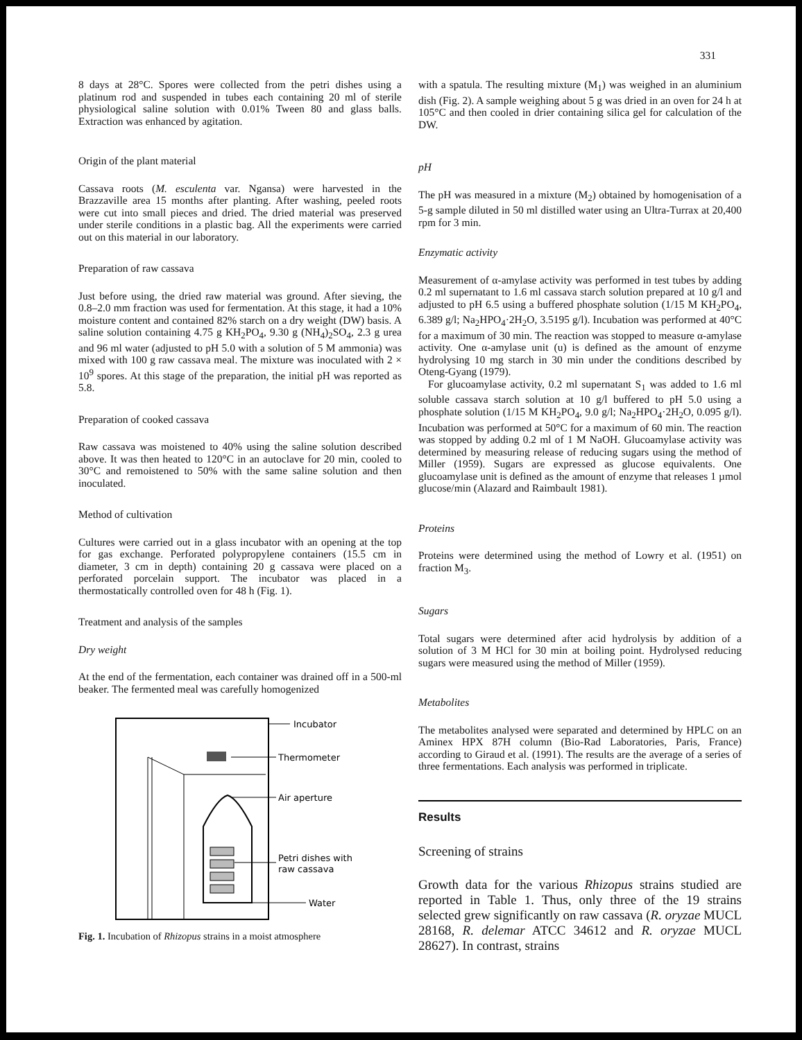331
8 days at 28°C. Spores were collected from the petri dishes using a platinum rod and suspended in tubes each containing 20 ml of sterile physiological saline solution with 0.01% Tween 80 and glass balls. Extraction was enhanced by agitation.
Origin of the plant material
Cassava roots (M. esculenta var. Ngansa) were harvested in the Brazzaville area 15 months after planting. After washing, peeled roots were cut into small pieces and dried. The dried material was preserved under sterile conditions in a plastic bag. All the experiments were carried out on this material in our laboratory.
Preparation of raw cassava
Just before using, the dried raw material was ground. After sieving, the 0.8–2.0 mm fraction was used for fermentation. At this stage, it had a 10% moisture content and contained 82% starch on a dry weight (DW) basis. A saline solution containing 4.75 g KH<sub>2</sub>PO<sub>4</sub>, 9.30 g (NH<sub>4</sub>)<sub>2</sub>SO<sub>4</sub>, 2.3 g urea and 96 ml water (adjusted to pH 5.0 with a solution of 5 M ammonia) was mixed with 100 g raw cassava meal. The mixture was inoculated with 2 × 10<sup>9</sup> spores. At this stage of the preparation, the initial pH was reported as 5.8.
Preparation of cooked cassava
Raw cassava was moistened to 40% using the saline solution described above. It was then heated to 120°C in an autoclave for 20 min, cooled to 30°C and remoistened to 50% with the same saline solution and then inoculated.
Method of cultivation
Cultures were carried out in a glass incubator with an opening at the top for gas exchange. Perforated polypropylene containers (15.5 cm in diameter, 3 cm in depth) containing 20 g cassava were placed on a perforated porcelain support. The incubator was placed in a thermostatically controlled oven for 48 h (Fig. 1).
Treatment and analysis of the samples
Dry weight
At the end of the fermentation, each container was drained off in a 500-ml beaker. The fermented meal was carefully homogenized
Incubator
Thermometer
Air aperture
Petri dishes with
raw cassava
Water
Fig. 1. Incubation of Rhizopus strains in a moist atmosphere
with a spatula. The resulting mixture (M<sub>1</sub>) was weighed in an aluminium dish (Fig. 2). A sample weighing about 5 g was dried in an oven for 24 h at 105°C and then cooled in drier containing silica gel for calculation of the DW.
pH
The pH was measured in a mixture (M<sub>2</sub>) obtained by homogenisation of a 5-g sample diluted in 50 ml distilled water using an Ultra-Turrax at 20,400 rpm for 3 min.
Enzymatic activity
Measurement of α-amylase activity was performed in test tubes by adding 0.2 ml supernatant to 1.6 ml cassava starch solution prepared at 10 g/l and adjusted to pH 6.5 using a buffered phosphate solution (1/15 M KH<sub>2</sub>PO<sub>4</sub>, 6.389 g/l; Na<sub>2</sub>HPO<sub>4</sub>·2H<sub>2</sub>O, 3.5195 g/l). Incubation was performed at 40°C for a maximum of 30 min. The reaction was stopped to measure α-amylase activity. One α-amylase unit (u) is defined as the amount of enzyme hydrolysing 10 mg starch in 30 min under the conditions described by Oteng-Gyang (1979).
For glucoamylase activity, 0.2 ml supernatant S<sub>1</sub> was added to 1.6 ml soluble cassava starch solution at 10 g/l buffered to pH 5.0 using a phosphate solution (1/15 M KH<sub>2</sub>PO<sub>4</sub>, 9.0 g/l; Na<sub>2</sub>HPO<sub>4</sub>·2H<sub>2</sub>O, 0.095 g/l). Incubation was performed at 50°C for a maximum of 60 min. The reaction was stopped by adding 0.2 ml of 1 M NaOH. Glucoamylase activity was determined by measuring release of reducing sugars using the method of Miller (1959). Sugars are expressed as glucose equivalents. One glucoamylase unit is defined as the amount of enzyme that releases 1 µmol glucose/min (Alazard and Raimbault 1981).
Proteins
Proteins were determined using the method of Lowry et al. (1951) on fraction M<sub>3</sub>.
Sugars
Total sugars were determined after acid hydrolysis by addition of a solution of 3 M HCl for 30 min at boiling point. Hydrolysed reducing sugars were measured using the method of Miller (1959).
Metabolites
The metabolites analysed were separated and determined by HPLC on an Aminex HPX 87H column (Bio-Rad Laboratories, Paris, France) according to Giraud et al. (1991). The results are the average of a series of three fermentations. Each analysis was performed in triplicate.
Results
Screening of strains
Growth data for the various Rhizopus strains studied are reported in Table 1. Thus, only three of the 19 strains selected grew significantly on raw cassava (R. oryzae MUCL 28168, R. delemar ATCC 34612 and R. oryzae MUCL 28627). In contrast, strains